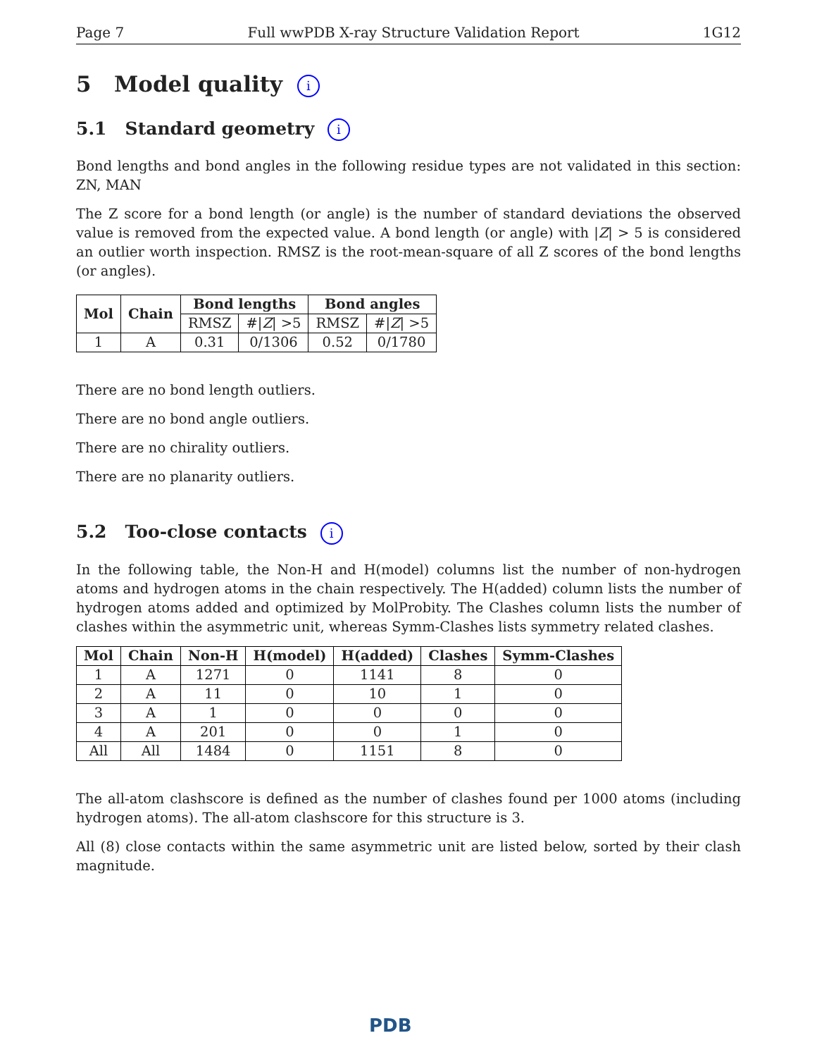Page 7 Full wwPDB X-ray Structure Validation Report 1G12
5 Model quality i
5.1 Standard geometry i
Bond lengths and bond angles in the following residue types are not validated in this section: ZN, MAN
The Z score for a bond length (or angle) is the number of standard deviations the observed value is removed from the expected value. A bond length (or angle) with |Z| > 5 is considered an outlier worth inspection. RMSZ is the root-mean-square of all Z scores of the bond lengths (or angles).
| Mol | Chain | Bond lengths | | Bond angles | |
| --- | --- | --- | --- | --- | --- |
| | | RMSZ | #/ Z / >5 | RMSZ | #/ Z / >5 |
| 1 | A | 0.31 | 0/1306 | 0.52 | 0/1780 |
There are no bond length outliers.
There are no bond angle outliers.
There are no chirality outliers.
There are no planarity outliers.
5.2 Too-close contacts i
In the following table, the Non-H and H(model) columns list the number of non-hydrogen atoms and hydrogen atoms in the chain respectively. The H(added) column lists the number of hydrogen atoms added and optimized by MolProbity. The Clashes column lists the number of clashes within the asymmetric unit, whereas Symm-Clashes lists symmetry related clashes.
| Mol | Chain | Non-H | H(model) | H(added) | Clashes | Symm-Clashes |
| --- | --- | --- | --- | --- | --- | --- |
| 1 | A | 1271 | 0 | 1141 | 8 | 0 |
| 2 | A | 11 | 0 | 10 | 1 | 0 |
| 3 | A | 1 | 0 | 0 | 0 | 0 |
| 4 | A | 201 | 0 | 0 | 1 | 0 |
| All | All | 1484 | 0 | 1151 | 8 | 0 |
The all-atom clashscore is defined as the number of clashes found per 1000 atoms (including hydrogen atoms). The all-atom clashscore for this structure is 3.
All (8) close contacts within the same asymmetric unit are listed below, sorted by their clash magnitude.
PDB